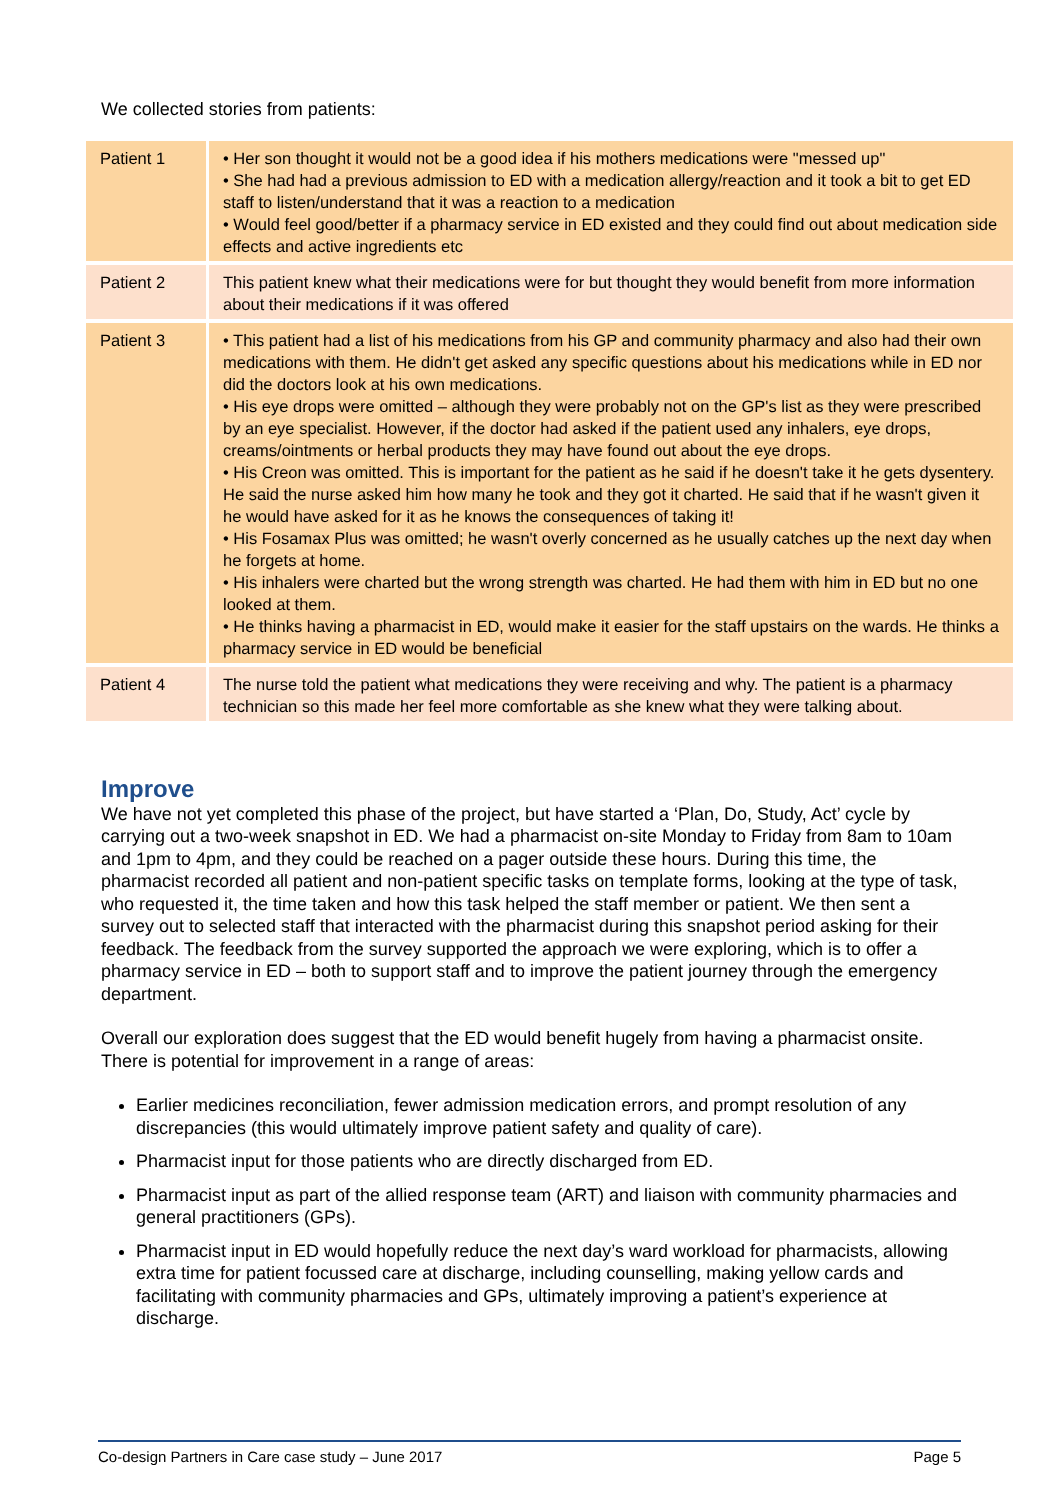We collected stories from patients:
| Patient 1 | • Her son thought it would not be a good idea if his mothers medications were "messed up" • She had had a previous admission to ED with a medication allergy/reaction and it took a bit to get ED staff to listen/understand that it was a reaction to a medication • Would feel good/better if a pharmacy service in ED existed and they could find out about medication side effects and active ingredients etc |
| Patient 2 | This patient knew what their medications were for but thought they would benefit from more information about their medications if it was offered |
| Patient 3 | • This patient had a list of his medications from his GP and community pharmacy and also had their own medications with them. He didn't get asked any specific questions about his medications while in ED nor did the doctors look at his own medications. • His eye drops were omitted – although they were probably not on the GP's list as they were prescribed by an eye specialist. However, if the doctor had asked if the patient used any inhalers, eye drops, creams/ointments or herbal products they may have found out about the eye drops. • His Creon was omitted. This is important for the patient as he said if he doesn't take it he gets dysentery. He said the nurse asked him how many he took and they got it charted. He said that if he wasn't given it he would have asked for it as he knows the consequences of taking it! • His Fosamax Plus was omitted; he wasn't overly concerned as he usually catches up the next day when he forgets at home. • His inhalers were charted but the wrong strength was charted. He had them with him in ED but no one looked at them. • He thinks having a pharmacist in ED, would make it easier for the staff upstairs on the wards. He thinks a pharmacy service in ED would be beneficial |
| Patient 4 | The nurse told the patient what medications they were receiving and why. The patient is a pharmacy technician so this made her feel more comfortable as she knew what they were talking about. |
Improve
We have not yet completed this phase of the project, but have started a ‘Plan, Do, Study, Act’ cycle by carrying out a two-week snapshot in ED. We had a pharmacist on-site Monday to Friday from 8am to 10am and 1pm to 4pm, and they could be reached on a pager outside these hours. During this time, the pharmacist recorded all patient and non-patient specific tasks on template forms, looking at the type of task, who requested it, the time taken and how this task helped the staff member or patient. We then sent a survey out to selected staff that interacted with the pharmacist during this snapshot period asking for their feedback. The feedback from the survey supported the approach we were exploring, which is to offer a pharmacy service in ED – both to support staff and to improve the patient journey through the emergency department.
Overall our exploration does suggest that the ED would benefit hugely from having a pharmacist onsite. There is potential for improvement in a range of areas:
Earlier medicines reconciliation, fewer admission medication errors, and prompt resolution of any discrepancies (this would ultimately improve patient safety and quality of care).
Pharmacist input for those patients who are directly discharged from ED.
Pharmacist input as part of the allied response team (ART) and liaison with community pharmacies and general practitioners (GPs).
Pharmacist input in ED would hopefully reduce the next day’s ward workload for pharmacists, allowing extra time for patient focussed care at discharge, including counselling, making yellow cards and facilitating with community pharmacies and GPs, ultimately improving a patient’s experience at discharge.
Co-design Partners in Care case study – June 2017 Page 5